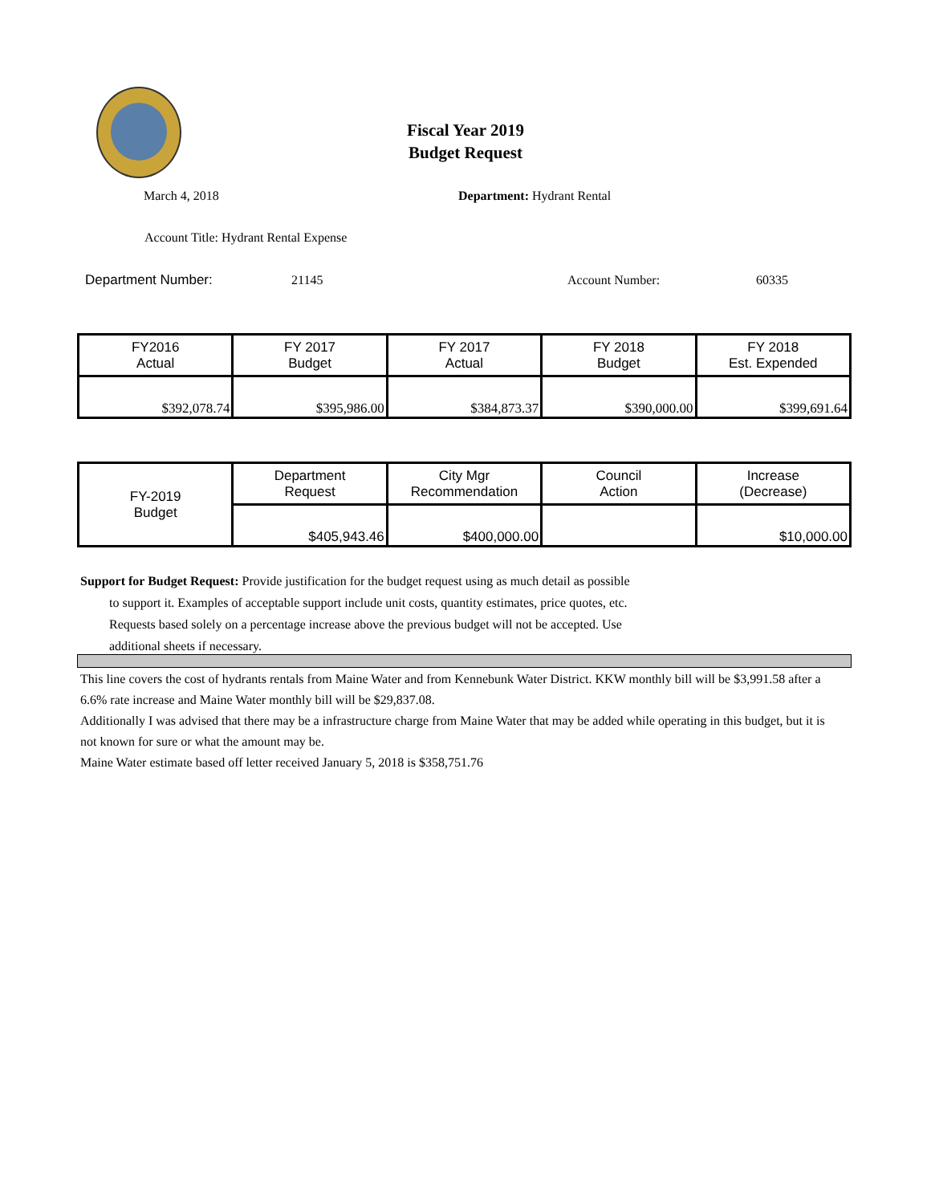Fiscal Year 2019
Budget Request
March 4, 2018 Department: Hydrant Rental
Account Title: Hydrant Rental Expense
Department Number: 21145 Account Number: 60335
| FY2016 Actual | FY 2017 Budget | FY 2017 Actual | FY 2018 Budget | FY 2018 Est. Expended |
| $392,078.74 | $395,986.00 | $384,873.37 | $390,000.00 | $399,691.64 |
| FY-2019 Budget | Department Request | City Mgr Recommendation | Council Action | Increase (Decrease) |
| | $405,943.46 | $400,000.00 | | $10,000.00 |
Support for Budget Request: Provide justification for the budget request using as much detail as possible
to support it. Examples of acceptable support include unit costs, quantity estimates, price quotes, etc.
Requests based solely on a percentage increase above the previous budget will not be accepted. Use
additional sheets if necessary.
This line covers the cost of hydrants rentals from Maine Water and from Kennebunk Water District. KKW monthly bill will be $3,991.58 after a 6.6% rate increase and Maine Water monthly bill will be $29,837.08.
Additionally I was advised that there may be a infrastructure charge from Maine Water that may be added while operating in this budget, but it is not known for sure or what the amount may be.
Maine Water estimate based off letter received January 5, 2018 is $358,751.76